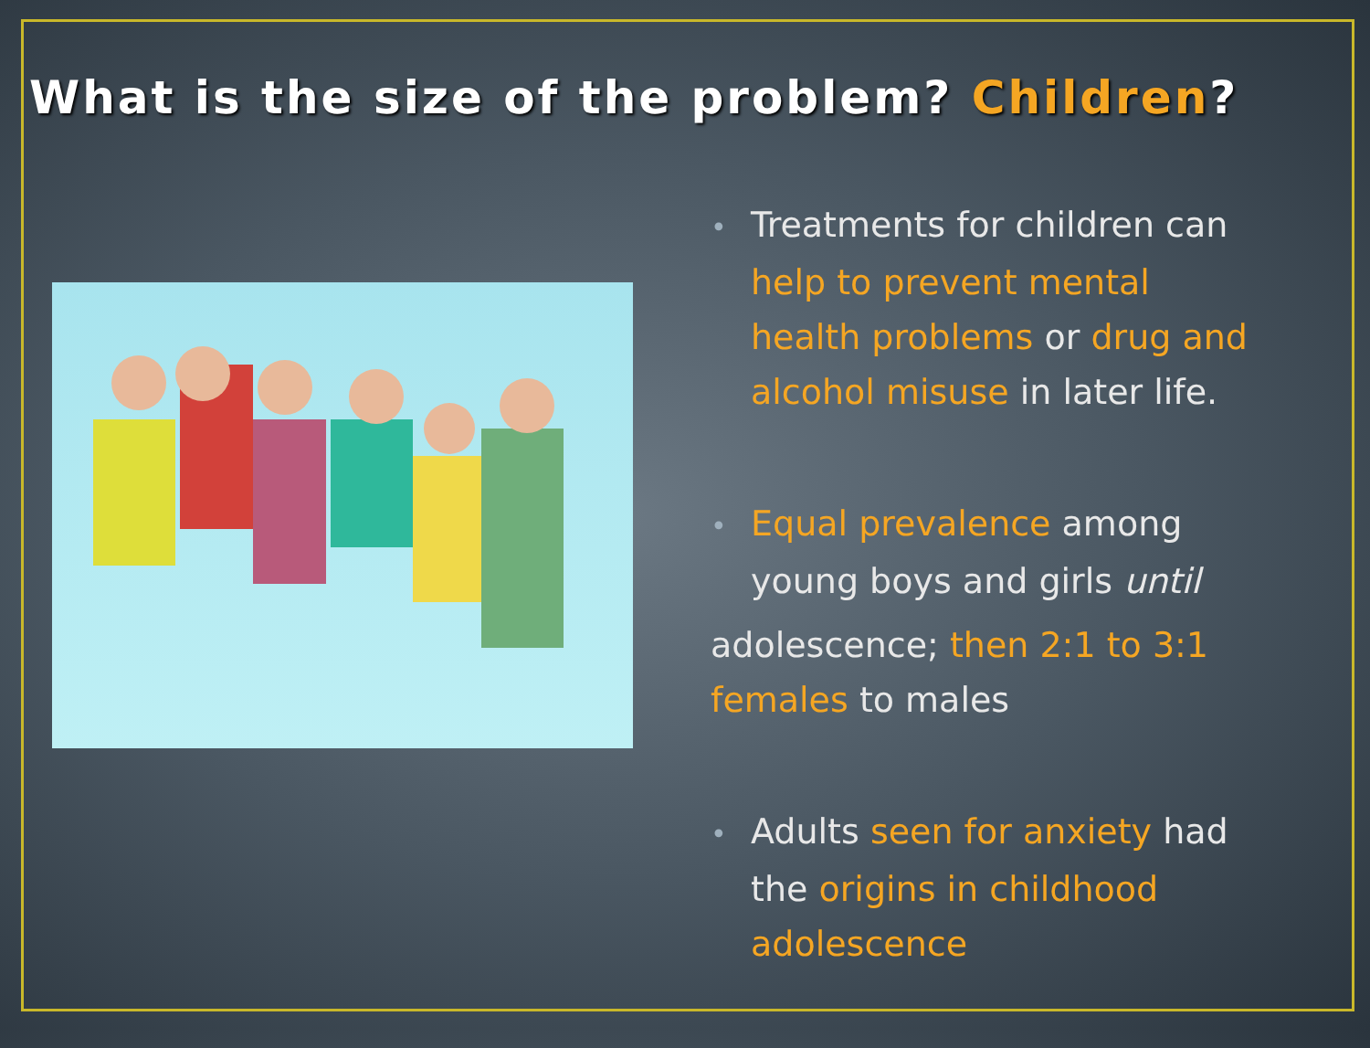What is the size of the problem? Children?
• Treatments for children can help to prevent mental health problems or drug and alcohol misuse in later life.
• Equal prevalence among young boys and girls until
adolescence; then 2:1 to 3:1 females to males
• Adults seen for anxiety had the origins in childhood adolescence